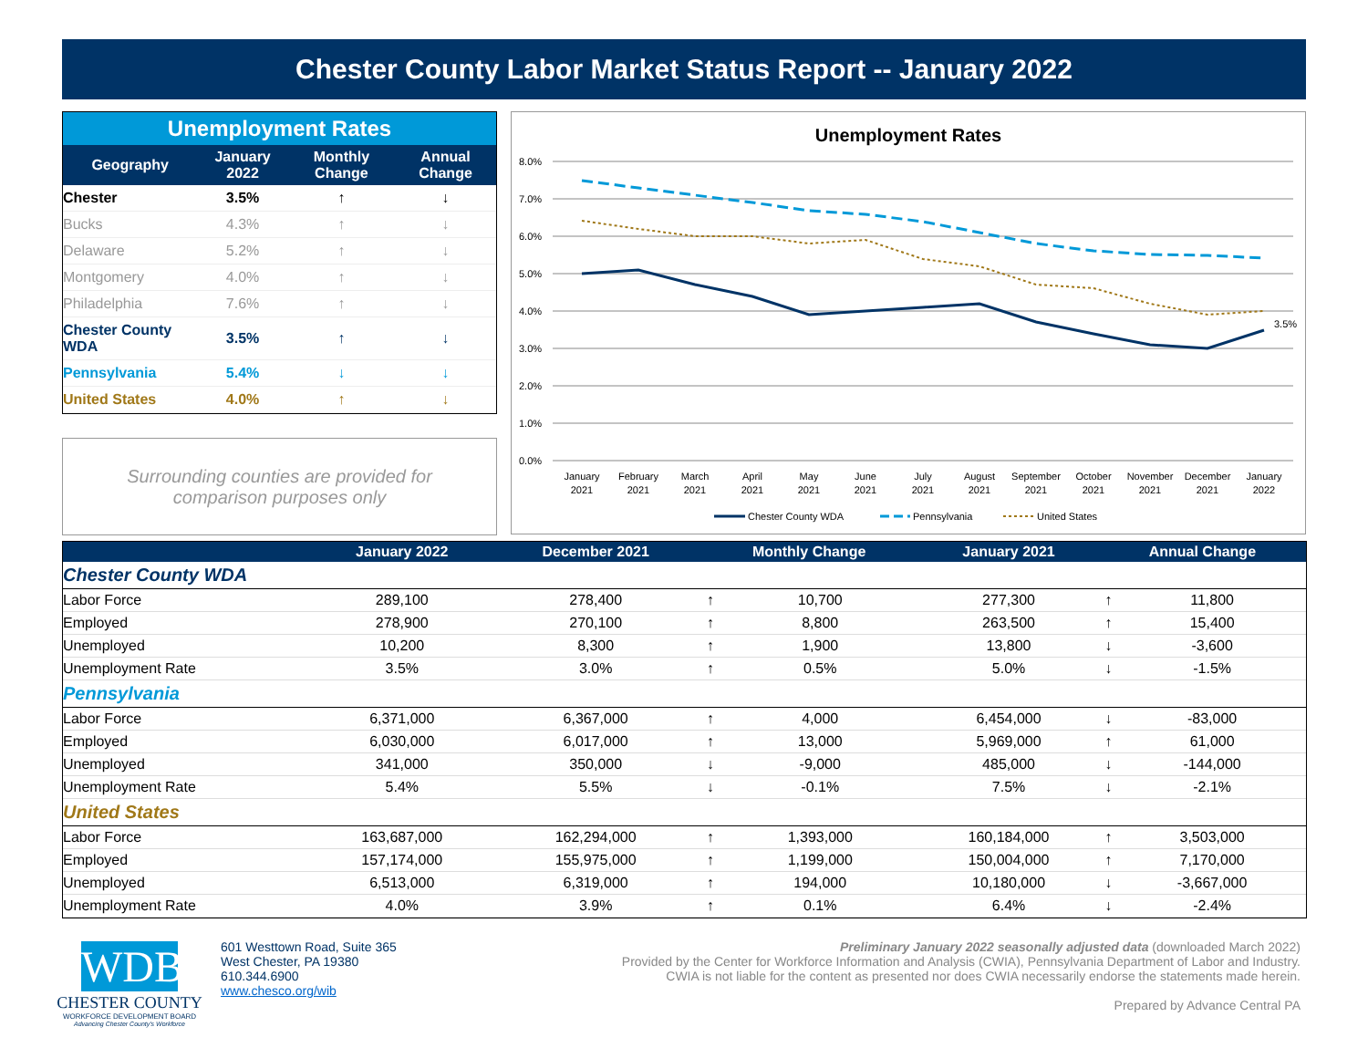Chester County Labor Market Status Report -- January 2022
| Unemployment Rates | | | |
| --- | --- | --- | --- |
| Geography | January 2022 | Monthly Change | Annual Change |
| Chester | 3.5% | ↑ | ↓ |
| Bucks | 4.3% | ↑ | ↓ |
| Delaware | 5.2% | ↑ | ↓ |
| Montgomery | 4.0% | ↑ | ↓ |
| Philadelphia | 7.6% | ↑ | ↓ |
| Chester County WDA | 3.5% | ↑ | ↓ |
| Pennsylvania | 5.4% | ↓ | ↓ |
| United States | 4.0% | ↑ | ↓ |
Surrounding counties are provided for
comparison purposes only
Unemployment Rates
8.0%
7.0%
6.0%
5.0%
4.0%
3.0%
2.0%
1.0%
0.0%
3.5%
January
February
March
April
May
June
July
August
September
October
November
December
January
2021
2021
2021
2021
2021
2021
2021
2021
2021
2021
2021
2021
2022
Chester County WDA
Pennsylvania
United States
| | January 2022 | December 2021 | Monthly Change | | January 2021 | Annual Change | |
| --- | --- | --- | --- | --- | --- | --- | --- |
| Chester County WDA | | | | | | | |
| Labor Force | 289,100 | 278,400 | ↑ | 10,700 | 277,300 | ↑ | 11,800 |
| Employed | 278,900 | 270,100 | ↑ | 8,800 | 263,500 | ↑ | 15,400 |
| Unemployed | 10,200 | 8,300 | ↑ | 1,900 | 13,800 | ↓ | -3,600 |
| Unemployment Rate | 3.5% | 3.0% | ↑ | 0.5% | 5.0% | ↓ | -1.5% |
| Pennsylvania | | | | | | | |
| Labor Force | 6,371,000 | 6,367,000 | ↑ | 4,000 | 6,454,000 | ↓ | -83,000 |
| Employed | 6,030,000 | 6,017,000 | ↑ | 13,000 | 5,969,000 | ↑ | 61,000 |
| Unemployed | 341,000 | 350,000 | ↓ | -9,000 | 485,000 | ↓ | -144,000 |
| Unemployment Rate | 5.4% | 5.5% | ↓ | -0.1% | 7.5% | ↓ | -2.1% |
| United States | | | | | | | |
| Labor Force | 163,687,000 | 162,294,000 | ↑ | 1,393,000 | 160,184,000 | ↑ | 3,503,000 |
| Employed | 157,174,000 | 155,975,000 | ↑ | 1,199,000 | 150,004,000 | ↑ | 7,170,000 |
| Unemployed | 6,513,000 | 6,319,000 | ↑ | 194,000 | 10,180,000 | ↓ | -3,667,000 |
| Unemployment Rate | 4.0% | 3.9% | ↑ | 0.1% | 6.4% | ↓ | -2.4% |
WDB
CHESTER COUNTY
WORKFORCE DEVELOPMENT BOARD
Advancing Chester County's Workforce
601 Westtown Road, Suite 365
West Chester, PA 19380
610.344.6900
www.chesco.org/wib
Preliminary January 2022 seasonally adjusted data (downloaded March 2022)
Provided by the Center for Workforce Information and Analysis (CWIA), Pennsylvania Department of Labor and Industry.
CWIA is not liable for the content as presented nor does CWIA necessarily endorse the statements made herein.
Prepared by Advance Central PA